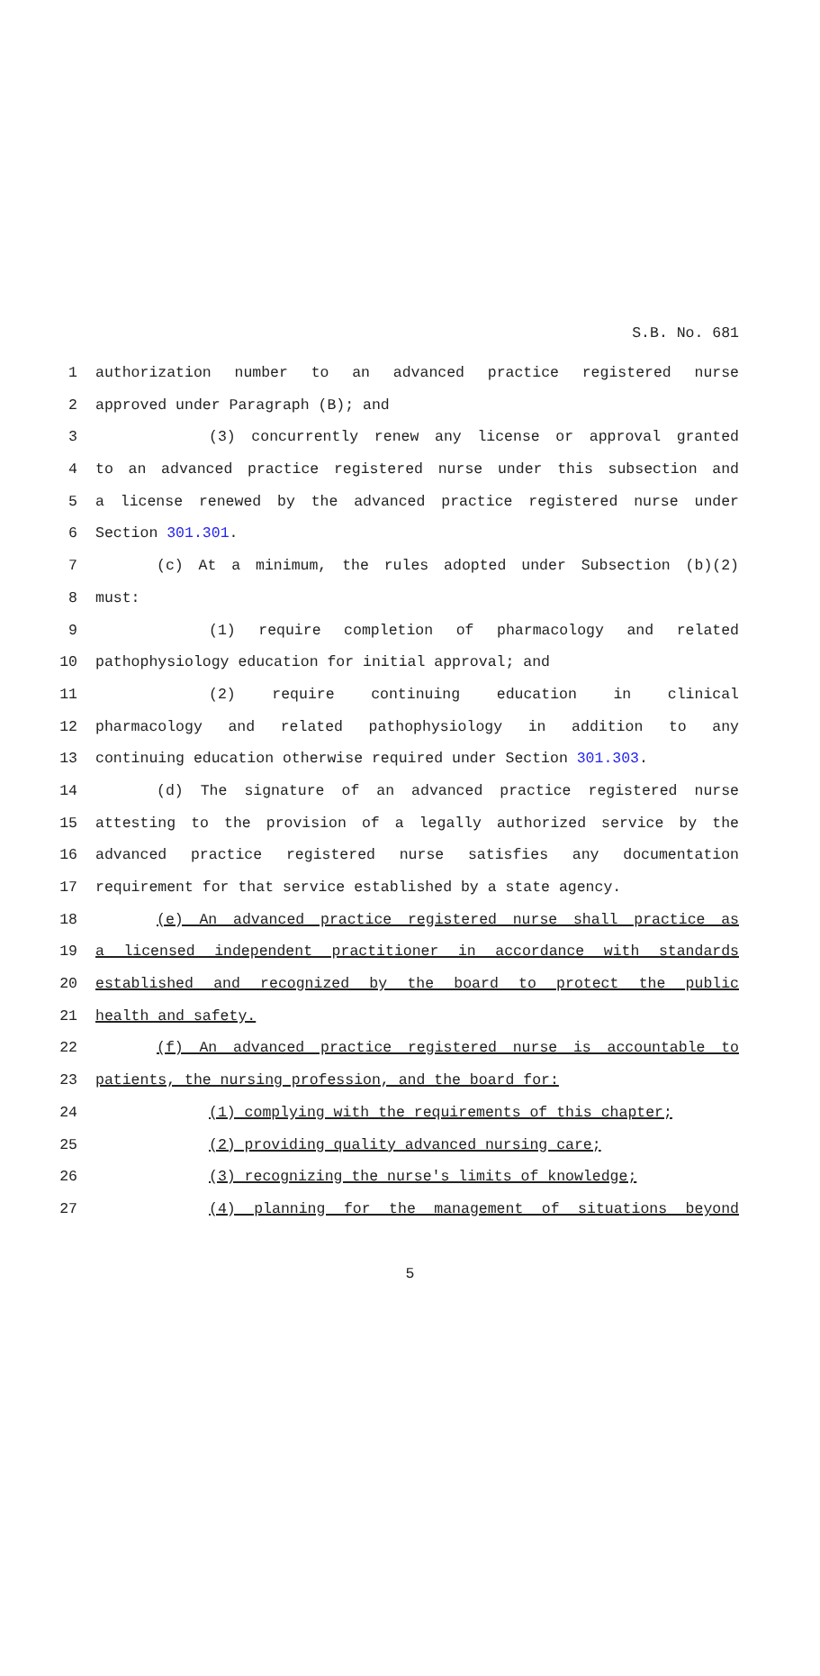S.B. No. 681
1 authorization number to an advanced practice registered nurse
2 approved under Paragraph (B); and
3 (3) concurrently renew any license or approval granted
4 to an advanced practice registered nurse under this subsection and
5 a license renewed by the advanced practice registered nurse under
6 Section 301.301.
7 (c) At a minimum, the rules adopted under Subsection (b)(2)
8 must:
9 (1) require completion of pharmacology and related
10 pathophysiology education for initial approval; and
11 (2) require continuing education in clinical
12 pharmacology and related pathophysiology in addition to any
13 continuing education otherwise required under Section 301.303.
14 (d) The signature of an advanced practice registered nurse
15 attesting to the provision of a legally authorized service by the
16 advanced practice registered nurse satisfies any documentation
17 requirement for that service established by a state agency.
18 (e) An advanced practice registered nurse shall practice as
19 a licensed independent practitioner in accordance with standards
20 established and recognized by the board to protect the public
21 health and safety.
22 (f) An advanced practice registered nurse is accountable to
23 patients, the nursing profession, and the board for:
24 (1) complying with the requirements of this chapter;
25 (2) providing quality advanced nursing care;
26 (3) recognizing the nurse's limits of knowledge;
27 (4) planning for the management of situations beyond
5